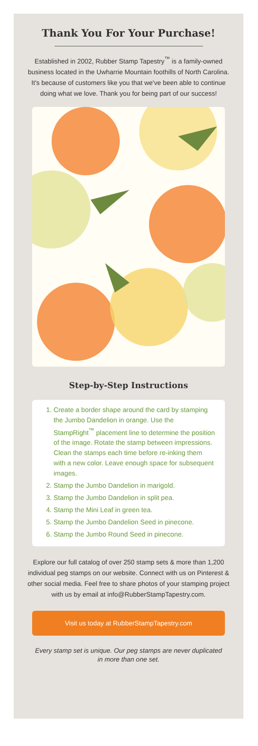Thank You For Your Purchase!
Established in 2002, Rubber Stamp Tapestry<sup>™</sup> is a family-owned business located in the Uwharrie Mountain foothills of North Carolina. It's because of customers like you that we've been able to continue doing what we love. Thank you for being part of our success!
Step-by-Step Instructions
1. Create a border shape around the card by stamping the Jumbo Dandelion in orange. Use the StampRight<sup>™</sup> placement line to determine the position of the image. Rotate the stamp between impressions. Clean the stamps each time before re-inking them with a new color. Leave enough space for subsequent images.
2. Stamp the Jumbo Dandelion in marigold.
3. Stamp the Jumbo Dandelion in split pea.
4. Stamp the Mini Leaf in green tea.
5. Stamp the Jumbo Dandelion Seed in pinecone.
6. Stamp the Jumbo Round Seed in pinecone.
Explore our full catalog of over 250 stamp sets & more than 1,200 individual peg stamps on our website. Connect with us on Pinterest & other social media. Feel free to share photos of your stamping project with us by email at info@RubberStampTapestry.com.
Visit us today at RubberStampTapestry.com
Every stamp set is unique. Our peg stamps are never duplicated in more than one set.